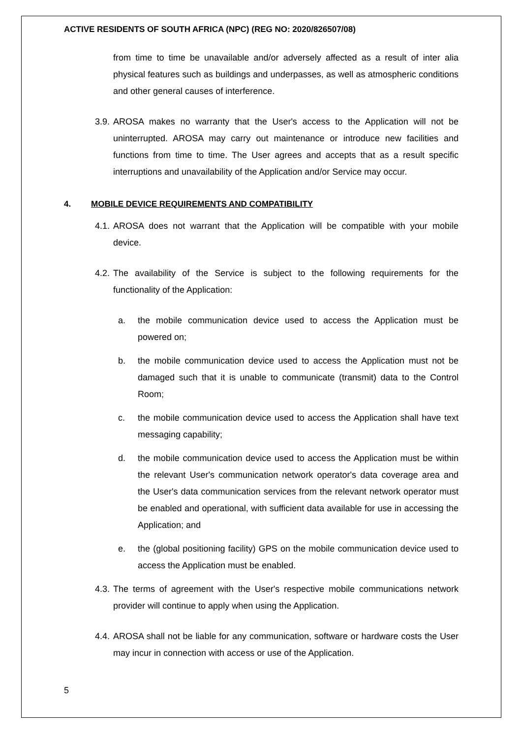ACTIVE RESIDENTS OF SOUTH AFRICA (NPC) (REG NO: 2020/826507/08)
from time to time be unavailable and/or adversely affected as a result of inter alia physical features such as buildings and underpasses, as well as atmospheric conditions and other general causes of interference.
3.9. AROSA makes no warranty that the User's access to the Application will not be uninterrupted. AROSA may carry out maintenance or introduce new facilities and functions from time to time. The User agrees and accepts that as a result specific interruptions and unavailability of the Application and/or Service may occur.
4. MOBILE DEVICE REQUIREMENTS AND COMPATIBILITY
4.1. AROSA does not warrant that the Application will be compatible with your mobile device.
4.2. The availability of the Service is subject to the following requirements for the functionality of the Application:
a. the mobile communication device used to access the Application must be powered on;
b. the mobile communication device used to access the Application must not be damaged such that it is unable to communicate (transmit) data to the Control Room;
c. the mobile communication device used to access the Application shall have text messaging capability;
d. the mobile communication device used to access the Application must be within the relevant User's communication network operator's data coverage area and the User's data communication services from the relevant network operator must be enabled and operational, with sufficient data available for use in accessing the Application; and
e. the (global positioning facility) GPS on the mobile communication device used to access the Application must be enabled.
4.3. The terms of agreement with the User's respective mobile communications network provider will continue to apply when using the Application.
4.4. AROSA shall not be liable for any communication, software or hardware costs the User may incur in connection with access or use of the Application.
5